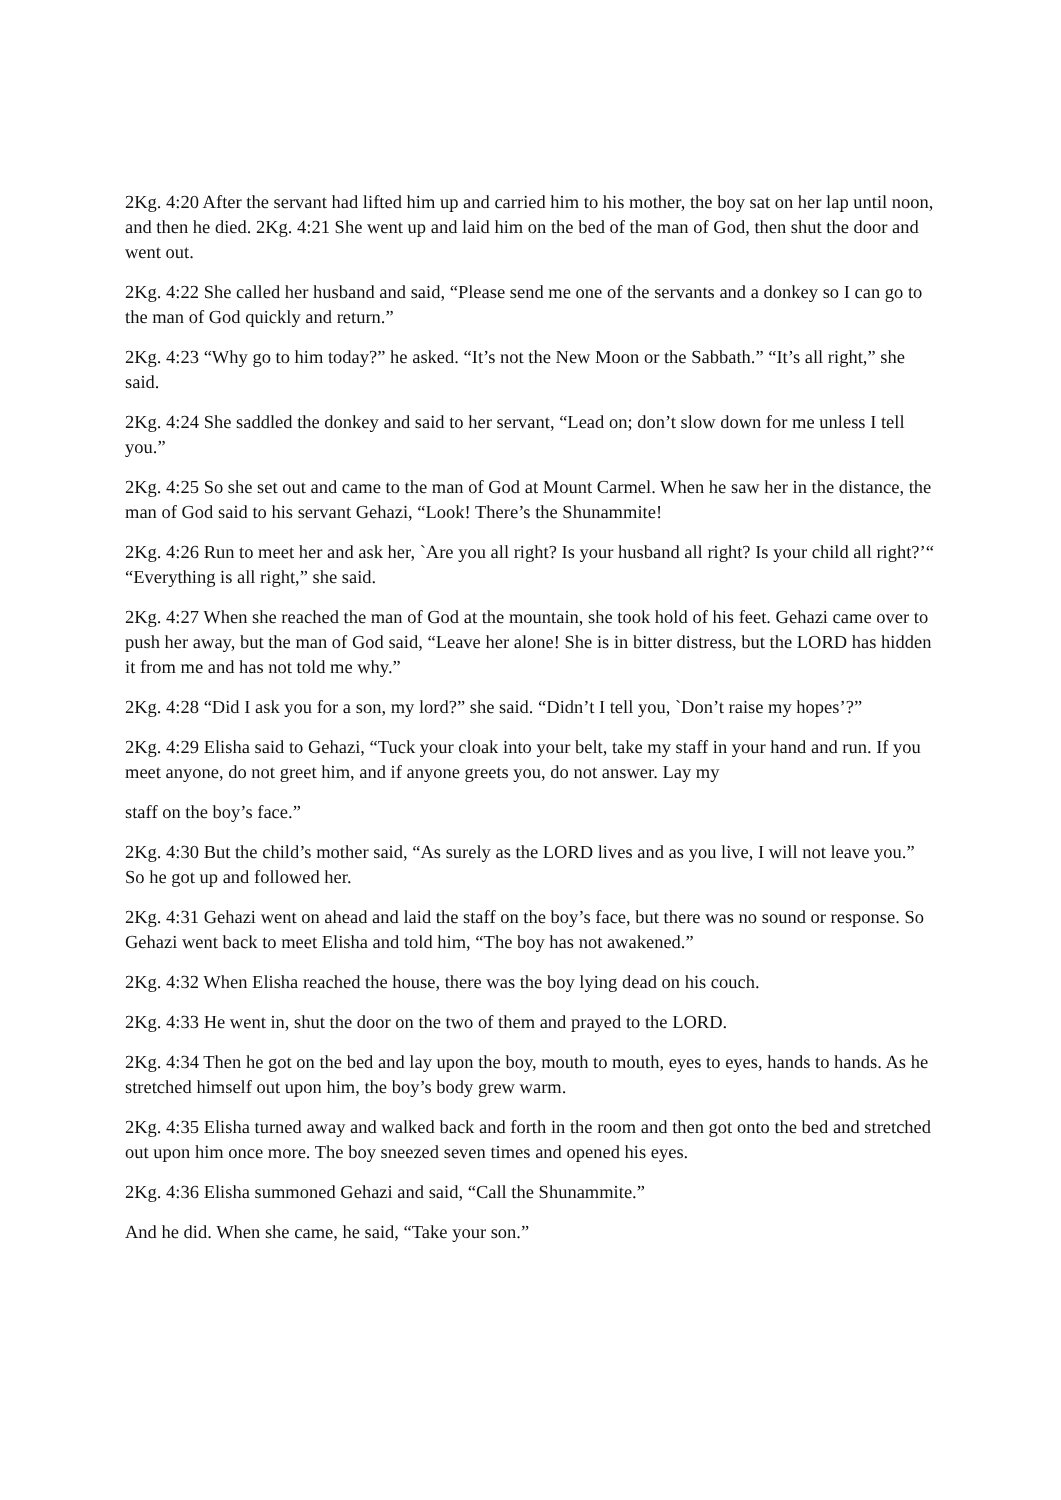2Kg. 4:20 After the servant had lifted him up and carried him to his mother, the boy sat on her lap until noon, and then he died. 2Kg. 4:21 She went up and laid him on the bed of the man of God, then shut the door and went out.
2Kg. 4:22 She called her husband and said, “Please send me one of the servants and a donkey so I can go to the man of God quickly and return.”
2Kg. 4:23 “Why go to him today?” he asked. “It’s not the New Moon or the Sabbath.” “It’s all right,” she said.
2Kg. 4:24 She saddled the donkey and said to her servant, “Lead on; don’t slow down for me unless I tell you.”
2Kg. 4:25 So she set out and came to the man of God at Mount Carmel. When he saw her in the distance, the man of God said to his servant Gehazi, “Look! There’s the Shunammite!
2Kg. 4:26 Run to meet her and ask her, `Are you all right? Is your husband all right? Is your child all right?’“ “Everything is all right,” she said.
2Kg. 4:27 When she reached the man of God at the mountain, she took hold of his feet. Gehazi came over to push her away, but the man of God said, “Leave her alone! She is in bitter distress, but the LORD has hidden it from me and has not told me why.”
2Kg. 4:28 “Did I ask you for a son, my lord?” she said. “Didn’t I tell you, `Don’t raise my hopes’?”
2Kg. 4:29 Elisha said to Gehazi, “Tuck your cloak into your belt, take my staff in your hand and run. If you meet anyone, do not greet him, and if anyone greets you, do not answer. Lay my
staff on the boy’s face.”
2Kg. 4:30 But the child’s mother said, “As surely as the LORD lives and as you live, I will not leave you.” So he got up and followed her.
2Kg. 4:31 Gehazi went on ahead and laid the staff on the boy’s face, but there was no sound or response. So Gehazi went back to meet Elisha and told him, “The boy has not awakened.”
2Kg. 4:32 When Elisha reached the house, there was the boy lying dead on his couch.
2Kg. 4:33 He went in, shut the door on the two of them and prayed to the LORD.
2Kg. 4:34 Then he got on the bed and lay upon the boy, mouth to mouth, eyes to eyes, hands to hands. As he stretched himself out upon him, the boy’s body grew warm.
2Kg. 4:35 Elisha turned away and walked back and forth in the room and then got onto the bed and stretched out upon him once more. The boy sneezed seven times and opened his eyes.
2Kg. 4:36 Elisha summoned Gehazi and said, “Call the Shunammite.”
And he did. When she came, he said, “Take your son.”